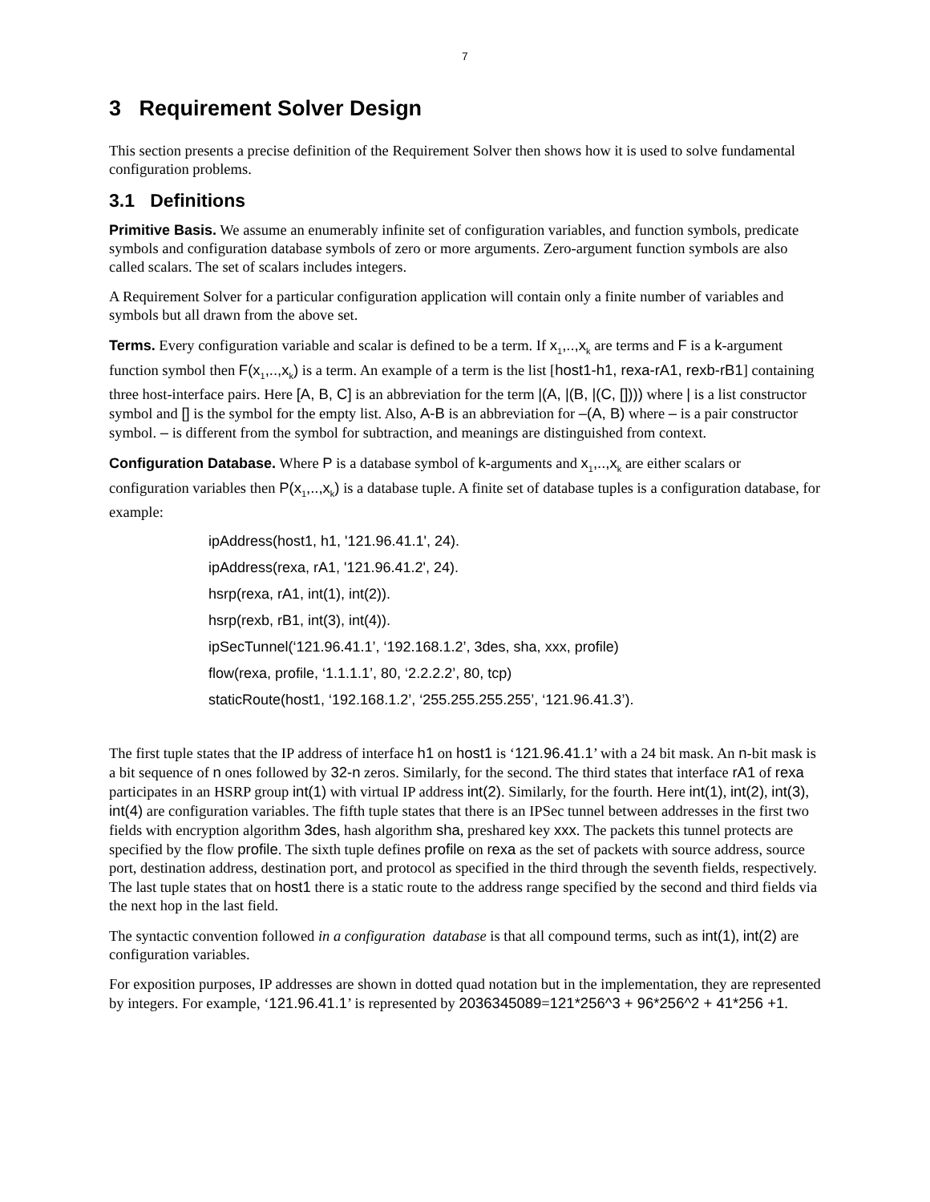7
3 Requirement Solver Design
This section presents a precise definition of the Requirement Solver then shows how it is used to solve fundamental configuration problems.
3.1 Definitions
Primitive Basis. We assume an enumerably infinite set of configuration variables, and function symbols, predicate symbols and configuration database symbols of zero or more arguments. Zero-argument function symbols are also called scalars. The set of scalars includes integers.
A Requirement Solver for a particular configuration application will contain only a finite number of variables and symbols but all drawn from the above set.
Terms. Every configuration variable and scalar is defined to be a term. If x<sub>1</sub>,..,x<sub>k</sub> are terms and F is a k-argument function symbol then F(x<sub>1</sub>,..,x<sub>k</sub>) is a term. An example of a term is the list [host1-h1, rexa-rA1, rexb-rB1] containing three host-interface pairs. Here [A, B, C] is an abbreviation for the term |(A, |(B, |(C, []))) where | is a list constructor symbol and [] is the symbol for the empty list. Also, A-B is an abbreviation for –(A, B) where – is a pair constructor symbol. – is different from the symbol for subtraction, and meanings are distinguished from context.
Configuration Database. Where P is a database symbol of k-arguments and x<sub>1</sub>,..,x<sub>k</sub> are either scalars or configuration variables then P(x<sub>1</sub>,..,x<sub>k</sub>) is a database tuple. A finite set of database tuples is a configuration database, for example:
ipAddress(host1, h1, '121.96.41.1', 24).
ipAddress(rexa, rA1, '121.96.41.2', 24).
hsrp(rexa, rA1, int(1), int(2)).
hsrp(rexb, rB1, int(3), int(4)).
ipSecTunnel(‘121.96.41.1’, ‘192.168.1.2’, 3des, sha, xxx, profile)
flow(rexa, profile, ‘1.1.1.1’, 80, ‘2.2.2.2’, 80, tcp)
staticRoute(host1, ‘192.168.1.2’, ‘255.255.255.255’, ‘121.96.41.3’).
The first tuple states that the IP address of interface h1 on host1 is ‘121.96.41.1’ with a 24 bit mask. An n-bit mask is a bit sequence of n ones followed by 32-n zeros. Similarly, for the second. The third states that interface rA1 of rexa participates in an HSRP group int(1) with virtual IP address int(2). Similarly, for the fourth. Here int(1), int(2), int(3), int(4) are configuration variables. The fifth tuple states that there is an IPSec tunnel between addresses in the first two fields with encryption algorithm 3des, hash algorithm sha, preshared key xxx. The packets this tunnel protects are specified by the flow profile. The sixth tuple defines profile on rexa as the set of packets with source address, source port, destination address, destination port, and protocol as specified in the third through the seventh fields, respectively. The last tuple states that on host1 there is a static route to the address range specified by the second and third fields via the next hop in the last field.
The syntactic convention followed in a configuration database is that all compound terms, such as int(1), int(2) are configuration variables.
For exposition purposes, IP addresses are shown in dotted quad notation but in the implementation, they are represented by integers. For example, ‘121.96.41.1’ is represented by 2036345089=121*256^3 + 96*256^2 + 41*256 +1.